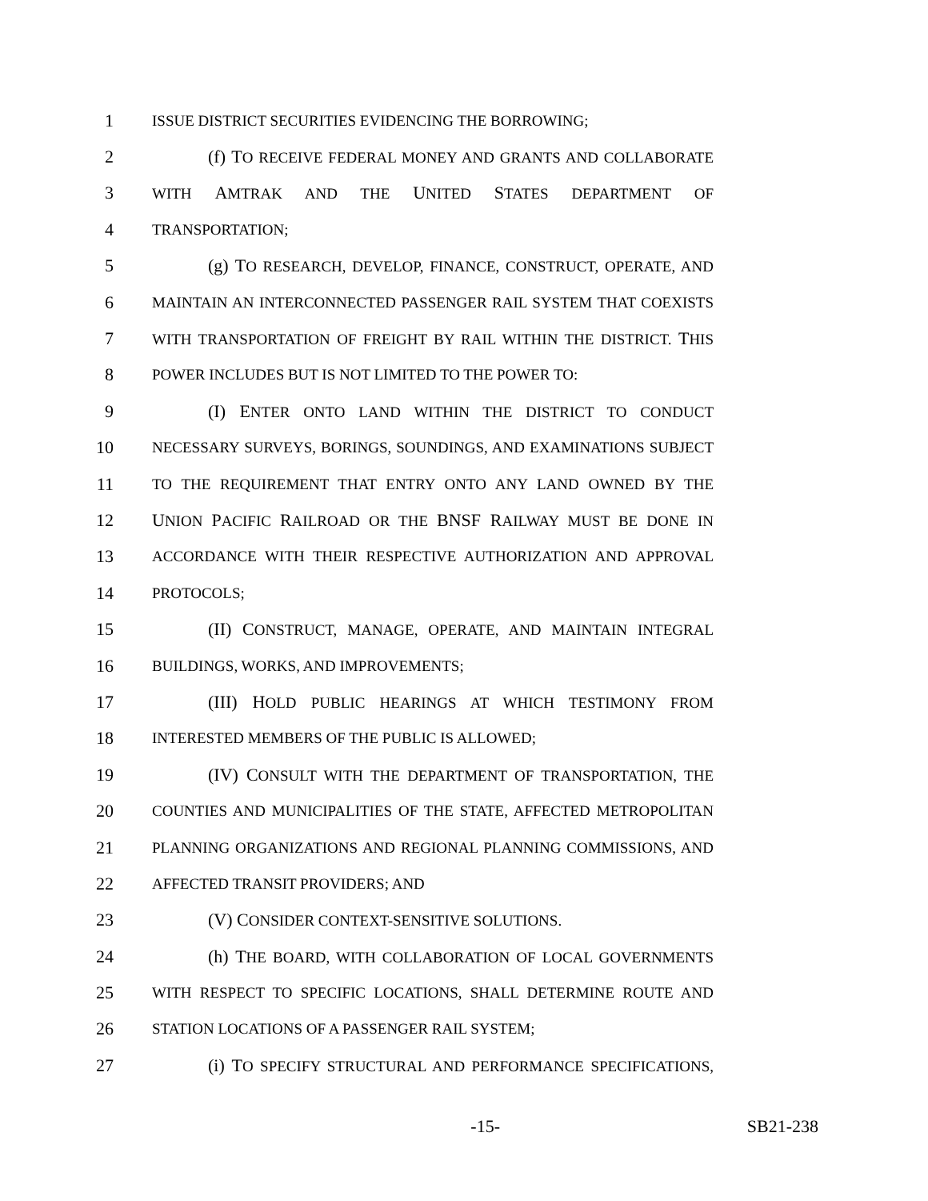1
ISSUE DISTRICT SECURITIES EVIDENCING THE BORROWING;
2 (f) TO RECEIVE FEDERAL MONEY AND GRANTS AND COLLABORATE
3
WITH AMTRAK AND THE UNITED STATES DEPARTMENT OF
4
TRANSPORTATION;
5 (g) TO RESEARCH, DEVELOP, FINANCE, CONSTRUCT, OPERATE, AND
6
MAINTAIN AN INTERCONNECTED PASSENGER RAIL SYSTEM THAT COEXISTS
7
WITH TRANSPORTATION OF FREIGHT BY RAIL WITHIN THE DISTRICT. THIS
8
POWER INCLUDES BUT IS NOT LIMITED TO THE POWER TO:
9 (I) ENTER ONTO LAND WITHIN THE DISTRICT TO CONDUCT
10
NECESSARY SURVEYS, BORINGS, SOUNDINGS, AND EXAMINATIONS SUBJECT
11
TO THE REQUIREMENT THAT ENTRY ONTO ANY LAND OWNED BY THE
12 UNION PACIFIC RAILROAD OR THE BNSF RAILWAY MUST BE DONE IN
13
ACCORDANCE WITH THEIR RESPECTIVE AUTHORIZATION AND APPROVAL
14
PROTOCOLS;
15 (II) CONSTRUCT, MANAGE, OPERATE, AND MAINTAIN INTEGRAL
16
BUILDINGS, WORKS, AND IMPROVEMENTS;
17 (III) HOLD PUBLIC HEARINGS AT WHICH TESTIMONY FROM
18
INTERESTED MEMBERS OF THE PUBLIC IS ALLOWED;
19 (IV) CONSULT WITH THE DEPARTMENT OF TRANSPORTATION, THE
20
COUNTIES AND MUNICIPALITIES OF THE STATE, AFFECTED METROPOLITAN
21
PLANNING ORGANIZATIONS AND REGIONAL PLANNING COMMISSIONS, AND
22
AFFECTED TRANSIT PROVIDERS; AND
23 (V) CONSIDER CONTEXT-SENSITIVE SOLUTIONS.
24 (h) THE BOARD, WITH COLLABORATION OF LOCAL GOVERNMENTS
25
WITH RESPECT TO SPECIFIC LOCATIONS, SHALL DETERMINE ROUTE AND
26
STATION LOCATIONS OF A PASSENGER RAIL SYSTEM;
27 (i) TO SPECIFY STRUCTURAL AND PERFORMANCE SPECIFICATIONS,
-15- SB21-238